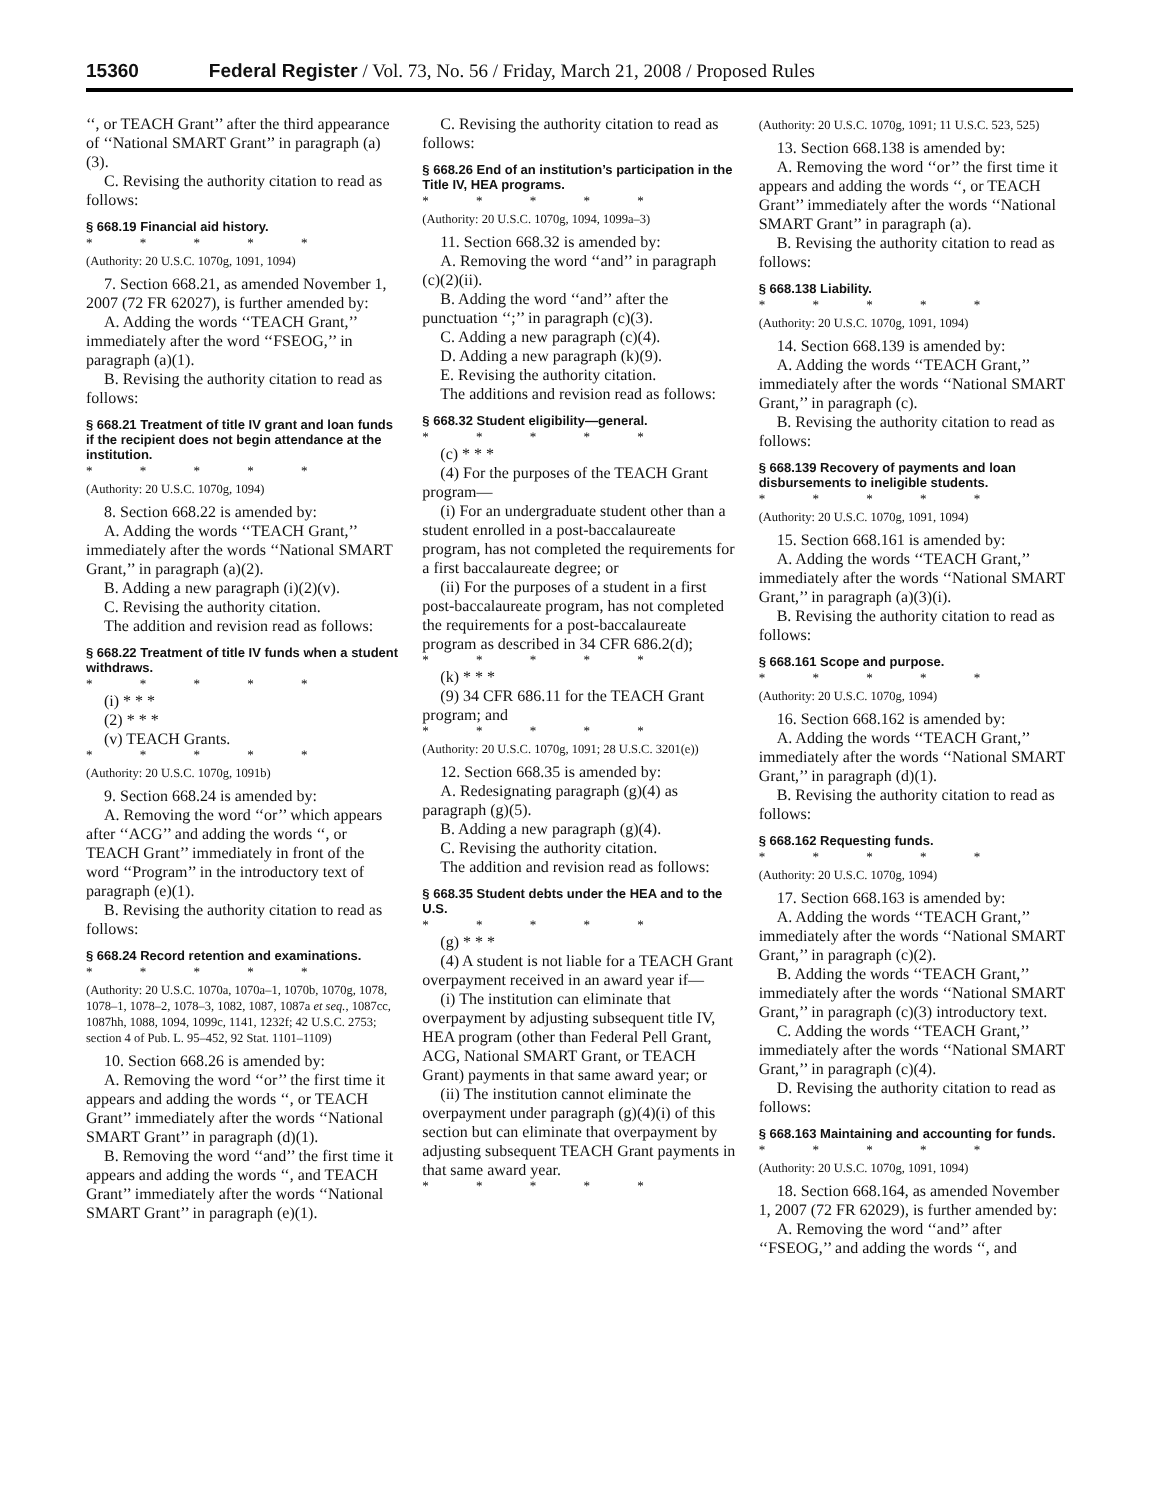15360 Federal Register / Vol. 73, No. 56 / Friday, March 21, 2008 / Proposed Rules
‘‘, or TEACH Grant’’ after the third appearance of ‘‘National SMART Grant’’ in paragraph (a)(3).
C. Revising the authority citation to read as follows:
§ 668.19 Financial aid history.
* * * * *
(Authority: 20 U.S.C. 1070g, 1091, 1094)
7. Section 668.21, as amended November 1, 2007 (72 FR 62027), is further amended by:
A. Adding the words ‘‘TEACH Grant,’’ immediately after the word ‘‘FSEOG,’’ in paragraph (a)(1).
B. Revising the authority citation to read as follows:
§ 668.21 Treatment of title IV grant and loan funds if the recipient does not begin attendance at the institution.
* * * * *
(Authority: 20 U.S.C. 1070g, 1094)
8. Section 668.22 is amended by:
A. Adding the words ‘‘TEACH Grant,’’ immediately after the words ‘‘National SMART Grant,’’ in paragraph (a)(2).
B. Adding a new paragraph (i)(2)(v).
C. Revising the authority citation.
The addition and revision read as follows:
§ 668.22 Treatment of title IV funds when a student withdraws.
* * * * *
(i) * * *
(2) * * *
(v) TEACH Grants.
* * * * *
(Authority: 20 U.S.C. 1070g, 1091b)
9. Section 668.24 is amended by:
A. Removing the word ‘‘or’’ which appears after ‘‘ACG’’ and adding the words ‘‘, or TEACH Grant’’ immediately in front of the word ‘‘Program’’ in the introductory text of paragraph (e)(1).
B. Revising the authority citation to read as follows:
§ 668.24 Record retention and examinations.
* * * * *
(Authority: 20 U.S.C. 1070a, 1070a–1, 1070b, 1070g, 1078, 1078–1, 1078–2, 1078–3, 1082, 1087, 1087a et seq., 1087cc, 1087hh, 1088, 1094, 1099c, 1141, 1232f; 42 U.S.C. 2753; section 4 of Pub. L. 95–452, 92 Stat. 1101–1109)
10. Section 668.26 is amended by:
A. Removing the word ‘‘or’’ the first time it appears and adding the words ‘‘, or TEACH Grant’’ immediately after the words ‘‘National SMART Grant’’ in paragraph (d)(1).
B. Removing the word ‘‘and’’ the first time it appears and adding the words ‘‘, and TEACH Grant’’ immediately after the words ‘‘National SMART Grant’’ in paragraph (e)(1).
C. Revising the authority citation to read as follows:
§ 668.26 End of an institution’s participation in the Title IV, HEA programs.
* * * * *
(Authority: 20 U.S.C. 1070g, 1094, 1099a–3)
11. Section 668.32 is amended by:
A. Removing the word ‘‘and’’ in paragraph (c)(2)(ii).
B. Adding the word ‘‘and’’ after the punctuation ‘‘;’’ in paragraph (c)(3).
C. Adding a new paragraph (c)(4).
D. Adding a new paragraph (k)(9).
E. Revising the authority citation.
The additions and revision read as follows:
§ 668.32 Student eligibility—general.
* * * * *
(c) * * *
(4) For the purposes of the TEACH Grant program—
(i) For an undergraduate student other than a student enrolled in a post-baccalaureate program, has not completed the requirements for a first baccalaureate degree; or
(ii) For the purposes of a student in a first post-baccalaureate program, has not completed the requirements for a post-baccalaureate program as described in 34 CFR 686.2(d);
* * * * *
(k) * * *
(9) 34 CFR 686.11 for the TEACH Grant program; and
* * * * *
(Authority: 20 U.S.C. 1070g, 1091; 28 U.S.C. 3201(e))
12. Section 668.35 is amended by:
A. Redesignating paragraph (g)(4) as paragraph (g)(5).
B. Adding a new paragraph (g)(4).
C. Revising the authority citation.
The addition and revision read as follows:
§ 668.35 Student debts under the HEA and to the U.S.
* * * * *
(g) * * *
(4) A student is not liable for a TEACH Grant overpayment received in an award year if—
(i) The institution can eliminate that overpayment by adjusting subsequent title IV, HEA program (other than Federal Pell Grant, ACG, National SMART Grant, or TEACH Grant) payments in that same award year; or
(ii) The institution cannot eliminate the overpayment under paragraph (g)(4)(i) of this section but can eliminate that overpayment by adjusting subsequent TEACH Grant payments in that same award year.
* * * * *
(Authority: 20 U.S.C. 1070g, 1091; 11 U.S.C. 523, 525)
13. Section 668.138 is amended by:
A. Removing the word ‘‘or’’ the first time it appears and adding the words ‘‘, or TEACH Grant’’ immediately after the words ‘‘National SMART Grant’’ in paragraph (a).
B. Revising the authority citation to read as follows:
§ 668.138 Liability.
* * * * *
(Authority: 20 U.S.C. 1070g, 1091, 1094)
14. Section 668.139 is amended by:
A. Adding the words ‘‘TEACH Grant,’’ immediately after the words ‘‘National SMART Grant,’’ in paragraph (c).
B. Revising the authority citation to read as follows:
§ 668.139 Recovery of payments and loan disbursements to ineligible students.
* * * * *
(Authority: 20 U.S.C. 1070g, 1091, 1094)
15. Section 668.161 is amended by:
A. Adding the words ‘‘TEACH Grant,’’ immediately after the words ‘‘National SMART Grant,’’ in paragraph (a)(3)(i).
B. Revising the authority citation to read as follows:
§ 668.161 Scope and purpose.
* * * * *
(Authority: 20 U.S.C. 1070g, 1094)
16. Section 668.162 is amended by:
A. Adding the words ‘‘TEACH Grant,’’ immediately after the words ‘‘National SMART Grant,’’ in paragraph (d)(1).
B. Revising the authority citation to read as follows:
§ 668.162 Requesting funds.
* * * * *
(Authority: 20 U.S.C. 1070g, 1094)
17. Section 668.163 is amended by:
A. Adding the words ‘‘TEACH Grant,’’ immediately after the words ‘‘National SMART Grant,’’ in paragraph (c)(2).
B. Adding the words ‘‘TEACH Grant,’’ immediately after the words ‘‘National SMART Grant,’’ in paragraph (c)(3) introductory text.
C. Adding the words ‘‘TEACH Grant,’’ immediately after the words ‘‘National SMART Grant,’’ in paragraph (c)(4).
D. Revising the authority citation to read as follows:
§ 668.163 Maintaining and accounting for funds.
* * * * *
(Authority: 20 U.S.C. 1070g, 1091, 1094)
18. Section 668.164, as amended November 1, 2007 (72 FR 62029), is further amended by:
A. Removing the word ‘‘and’’ after ‘‘FSEOG,’’ and adding the words ‘‘, and